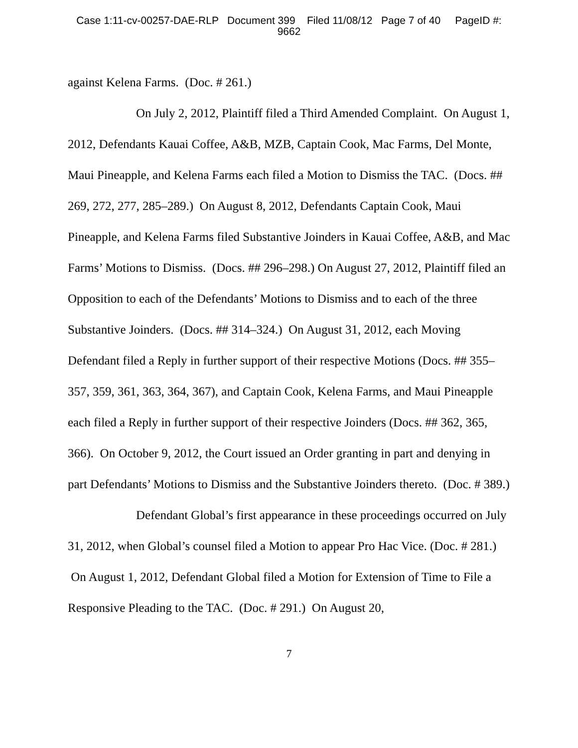Case 1:11-cv-00257-DAE-RLP Document 399 Filed 11/08/12 Page 7 of 40 PageID #:
9662
against Kelena Farms. (Doc. # 261.)
On July 2, 2012, Plaintiff filed a Third Amended Complaint. On August 1, 2012, Defendants Kauai Coffee, A&B, MZB, Captain Cook, Mac Farms, Del Monte, Maui Pineapple, and Kelena Farms each filed a Motion to Dismiss the TAC. (Docs. ## 269, 272, 277, 285–289.) On August 8, 2012, Defendants Captain Cook, Maui Pineapple, and Kelena Farms filed Substantive Joinders in Kauai Coffee, A&B, and Mac Farms’ Motions to Dismiss. (Docs. ## 296–298.) On August 27, 2012, Plaintiff filed an Opposition to each of the Defendants’ Motions to Dismiss and to each of the three Substantive Joinders. (Docs. ## 314–324.) On August 31, 2012, each Moving Defendant filed a Reply in further support of their respective Motions (Docs. ## 355–357, 359, 361, 363, 364, 367), and Captain Cook, Kelena Farms, and Maui Pineapple each filed a Reply in further support of their respective Joinders (Docs. ## 362, 365, 366). On October 9, 2012, the Court issued an Order granting in part and denying in part Defendants’ Motions to Dismiss and the Substantive Joinders thereto. (Doc. # 389.)
Defendant Global’s first appearance in these proceedings occurred on July 31, 2012, when Global’s counsel filed a Motion to appear Pro Hac Vice. (Doc. # 281.) On August 1, 2012, Defendant Global filed a Motion for Extension of Time to File a Responsive Pleading to the TAC. (Doc. # 291.) On August 20,
7